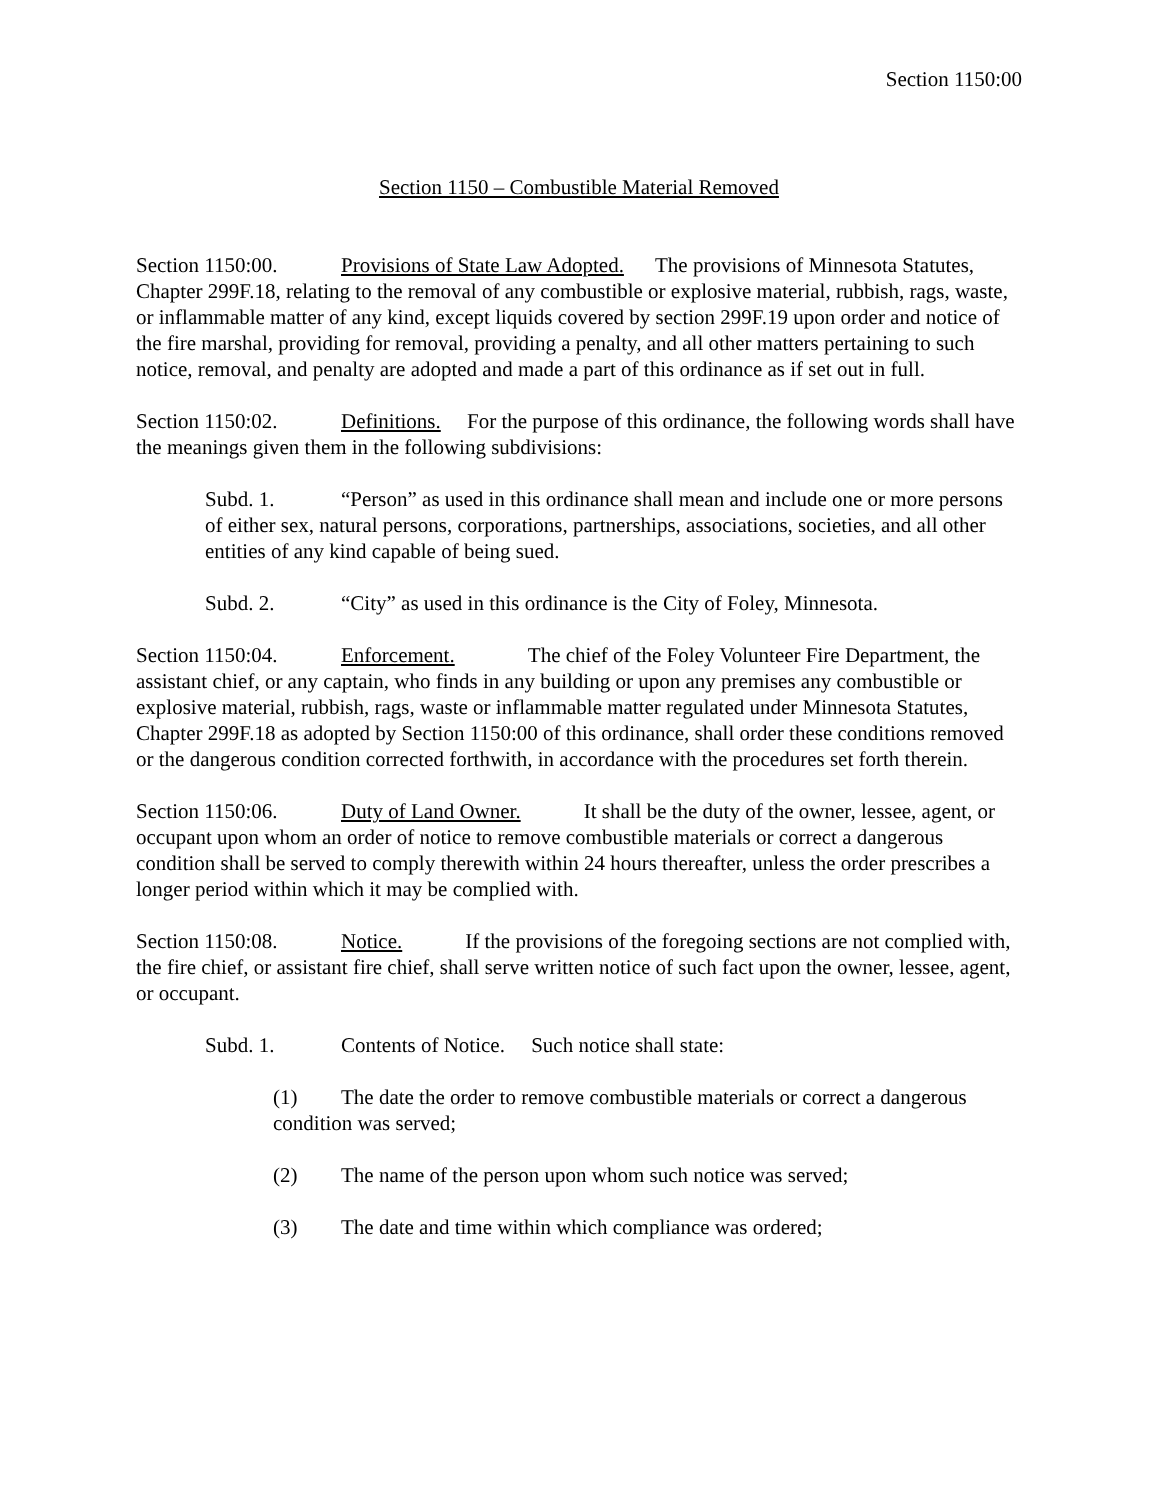Section 1150:00
Section 1150 – Combustible Material Removed
Section 1150:00. Provisions of State Law Adopted. The provisions of Minnesota Statutes, Chapter 299F.18, relating to the removal of any combustible or explosive material, rubbish, rags, waste, or inflammable matter of any kind, except liquids covered by section 299F.19 upon order and notice of the fire marshal, providing for removal, providing a penalty, and all other matters pertaining to such notice, removal, and penalty are adopted and made a part of this ordinance as if set out in full.
Section 1150:02. Definitions. For the purpose of this ordinance, the following words shall have the meanings given them in the following subdivisions:
Subd. 1. “Person” as used in this ordinance shall mean and include one or more persons of either sex, natural persons, corporations, partnerships, associations, societies, and all other entities of any kind capable of being sued.
Subd. 2. “City” as used in this ordinance is the City of Foley, Minnesota.
Section 1150:04. Enforcement. The chief of the Foley Volunteer Fire Department, the assistant chief, or any captain, who finds in any building or upon any premises any combustible or explosive material, rubbish, rags, waste or inflammable matter regulated under Minnesota Statutes, Chapter 299F.18 as adopted by Section 1150:00 of this ordinance, shall order these conditions removed or the dangerous condition corrected forthwith, in accordance with the procedures set forth therein.
Section 1150:06. Duty of Land Owner. It shall be the duty of the owner, lessee, agent, or occupant upon whom an order of notice to remove combustible materials or correct a dangerous condition shall be served to comply therewith within 24 hours thereafter, unless the order prescribes a longer period within which it may be complied with.
Section 1150:08. Notice. If the provisions of the foregoing sections are not complied with, the fire chief, or assistant fire chief, shall serve written notice of such fact upon the owner, lessee, agent, or occupant.
Subd. 1. Contents of Notice. Such notice shall state:
(1) The date the order to remove combustible materials or correct a dangerous condition was served;
(2) The name of the person upon whom such notice was served;
(3) The date and time within which compliance was ordered;